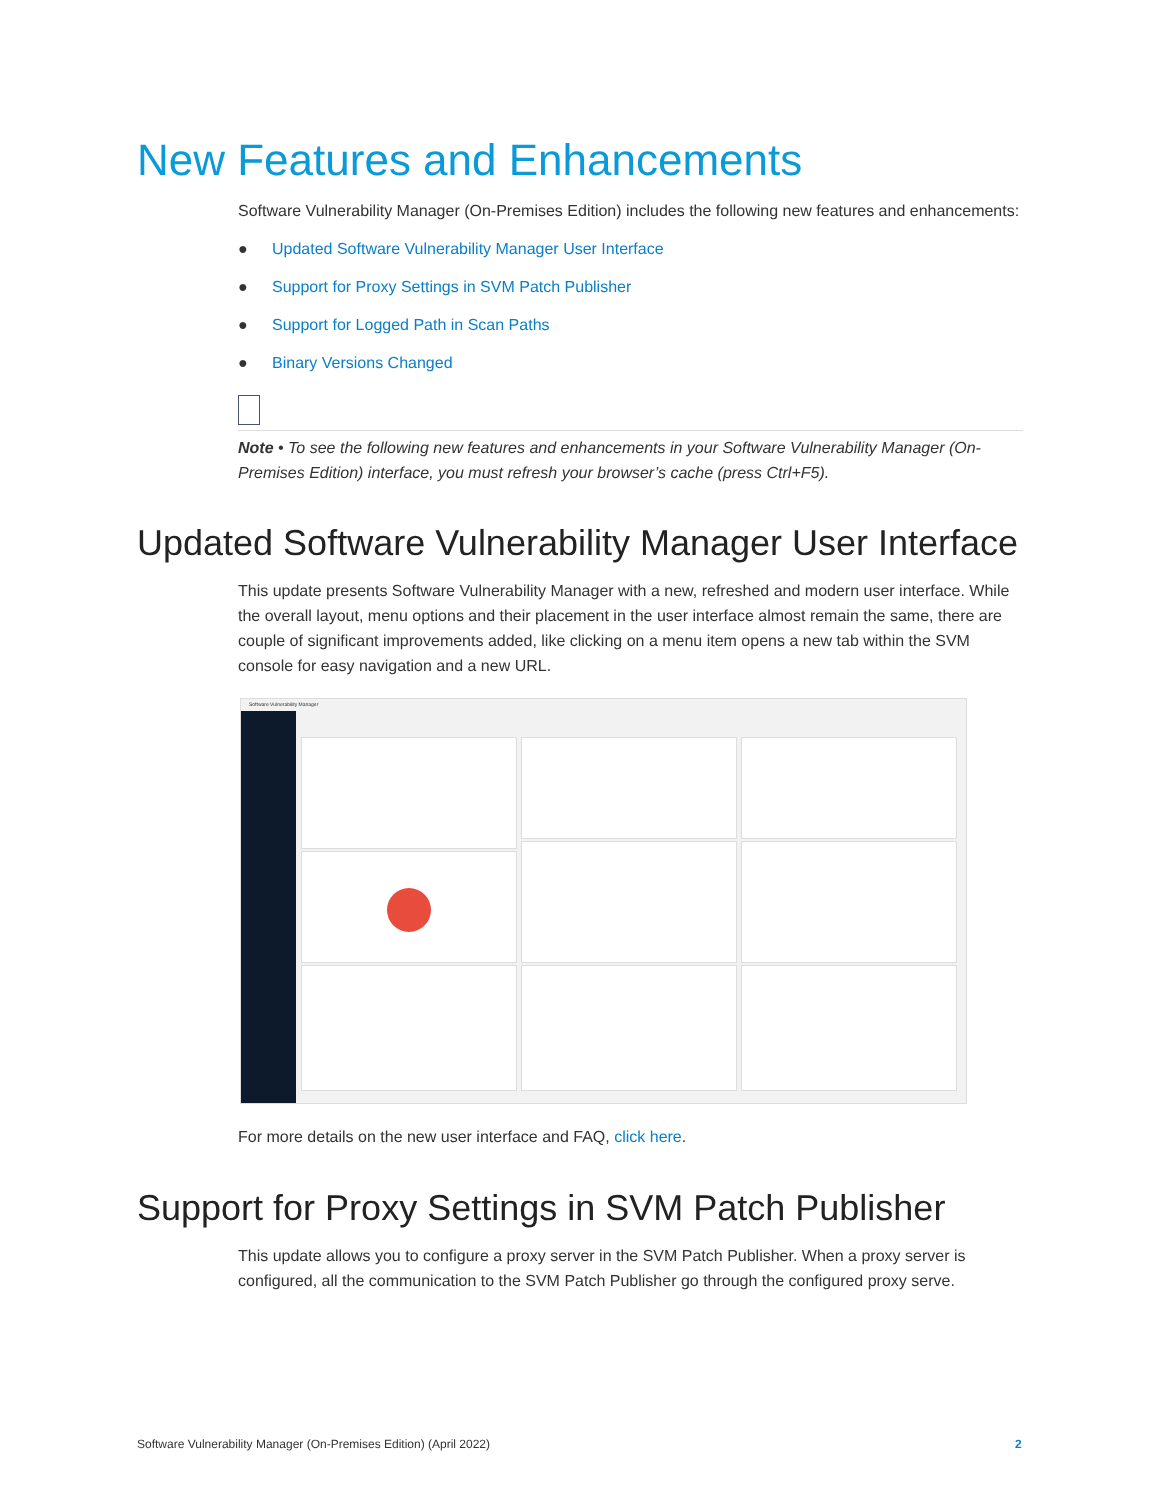New Features and Enhancements
Software Vulnerability Manager (On-Premises Edition) includes the following new features and enhancements:
● Updated Software Vulnerability Manager User Interface
● Support for Proxy Settings in SVM Patch Publisher
● Support for Logged Path in Scan Paths
● Binary Versions Changed
Note • To see the following new features and enhancements in your Software Vulnerability Manager (On-Premises Edition) interface, you must refresh your browser’s cache (press Ctrl+F5).
Updated Software Vulnerability Manager User Interface
This update presents Software Vulnerability Manager with a new, refreshed and modern user interface. While the overall layout, menu options and their placement in the user interface almost remain the same, there are couple of significant improvements added, like clicking on a menu item opens a new tab within the SVM console for easy navigation and a new URL.
Software Vulnerability Manager
For more details on the new user interface and FAQ, click here.
Support for Proxy Settings in SVM Patch Publisher
This update allows you to configure a proxy server in the SVM Patch Publisher. When a proxy server is configured, all the communication to the SVM Patch Publisher go through the configured proxy serve.
Software Vulnerability Manager (On-Premises Edition) (April 2022)
2